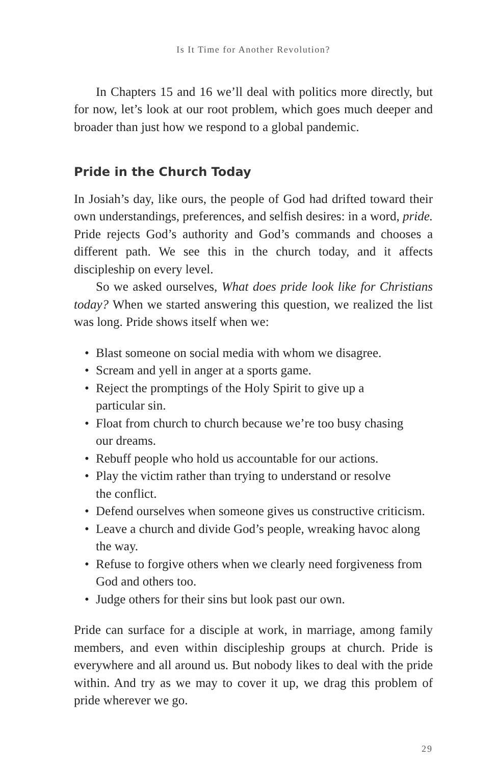Is It Time for Another Revolution?
In Chapters 15 and 16 we’ll deal with politics more directly, but for now, let’s look at our root problem, which goes much deeper and broader than just how we respond to a global pandemic.
Pride in the Church Today
In Josiah’s day, like ours, the people of God had drifted toward their own understandings, preferences, and selfish desires: in a word, pride. Pride rejects God’s authority and God’s commands and chooses a different path. We see this in the church today, and it affects discipleship on every level.
So we asked ourselves, What does pride look like for Christians today? When we started answering this question, we realized the list was long. Pride shows itself when we:
• Blast someone on social media with whom we disagree.
• Scream and yell in anger at a sports game.
• Reject the promptings of the Holy Spirit to give up a
particular sin.
• Float from church to church because we’re too busy chasing
our dreams.
• Rebuff people who hold us accountable for our actions.
• Play the victim rather than trying to understand or resolve
the conflict.
• Defend ourselves when someone gives us constructive criticism.
• Leave a church and divide God’s people, wreaking havoc along the way.
• Refuse to forgive others when we clearly need forgiveness from God and others too.
• Judge others for their sins but look past our own.
Pride can surface for a disciple at work, in marriage, among family members, and even within discipleship groups at church. Pride is everywhere and all around us. But nobody likes to deal with the pride within. And try as we may to cover it up, we drag this problem of pride wherever we go.
29